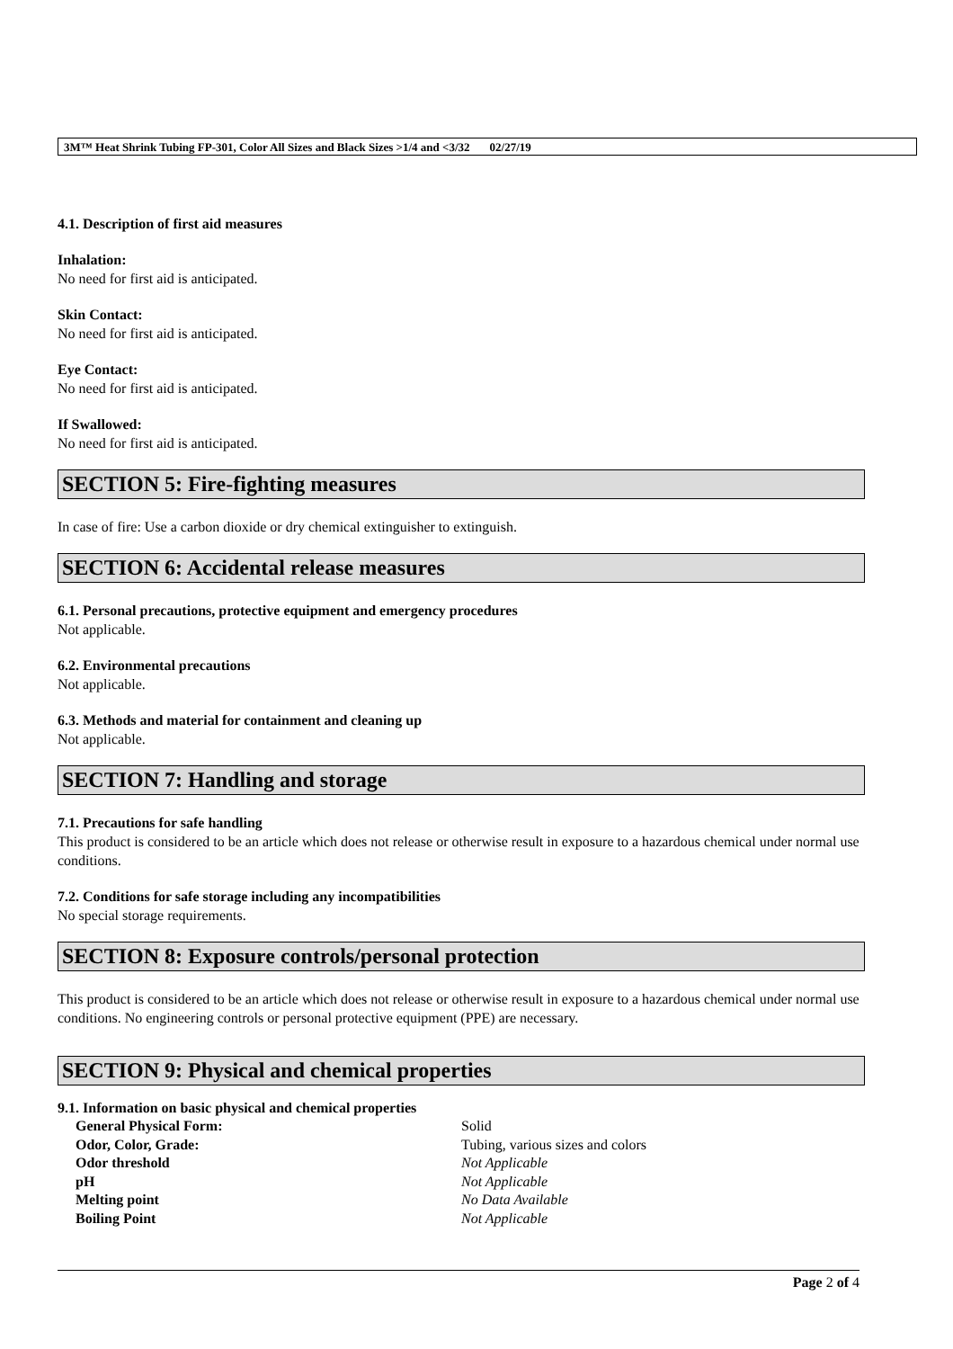3M™ Heat Shrink Tubing FP-301, Color All Sizes and Black Sizes >1/4 and <3/32 02/27/19
4.1. Description of first aid measures
Inhalation:
No need for first aid is anticipated.
Skin Contact:
No need for first aid is anticipated.
Eye Contact:
No need for first aid is anticipated.
If Swallowed:
No need for first aid is anticipated.
SECTION 5: Fire-fighting measures
In case of fire: Use a carbon dioxide or dry chemical extinguisher to extinguish.
SECTION 6: Accidental release measures
6.1. Personal precautions, protective equipment and emergency procedures
Not applicable.
6.2. Environmental precautions
Not applicable.
6.3. Methods and material for containment and cleaning up
Not applicable.
SECTION 7: Handling and storage
7.1. Precautions for safe handling
This product is considered to be an article which does not release or otherwise result in exposure to a hazardous chemical under normal use conditions.
7.2. Conditions for safe storage including any incompatibilities
No special storage requirements.
SECTION 8: Exposure controls/personal protection
This product is considered to be an article which does not release or otherwise result in exposure to a hazardous chemical under normal use conditions. No engineering controls or personal protective equipment (PPE) are necessary.
SECTION 9: Physical and chemical properties
9.1. Information on basic physical and chemical properties
| General Physical Form: | Solid |
| Odor, Color, Grade: | Tubing, various sizes and colors |
| Odor threshold | Not Applicable |
| pH | Not Applicable |
| Melting point | No Data Available |
| Boiling Point | Not Applicable |
Page 2 of 4